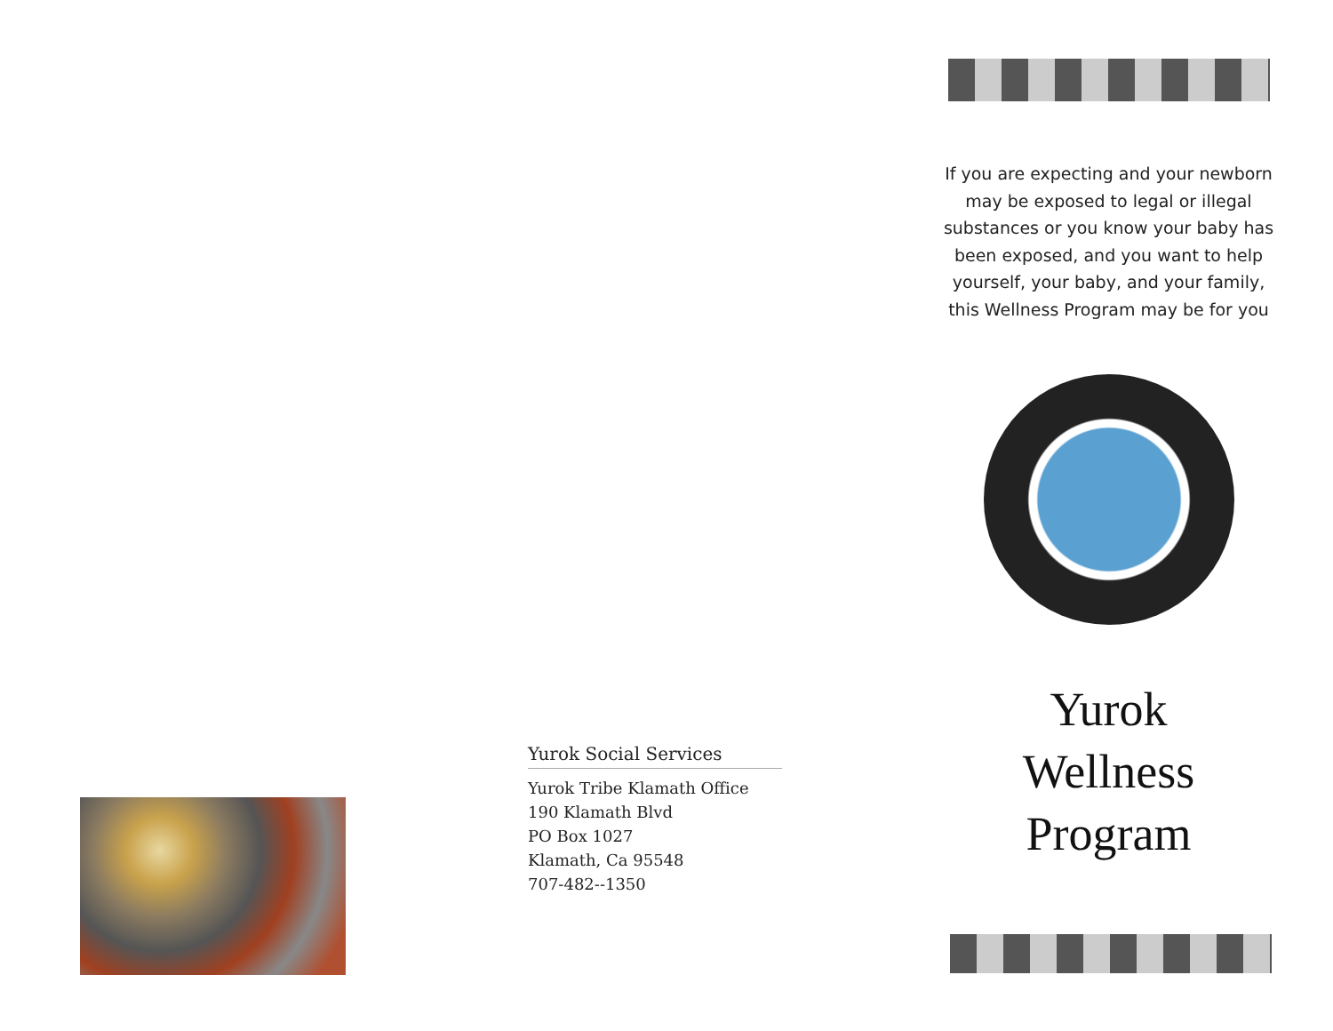Yurok Social Services
Yurok Tribe Klamath Office
190 Klamath Blvd
PO Box 1027
Klamath, Ca 95548
707-482--1350
If you are expecting and your newborn may be exposed to legal or illegal substances or you know your baby has been exposed, and you want to help yourself, your baby, and your family, this Wellness Program may be for you
Yurok
Wellness
Program